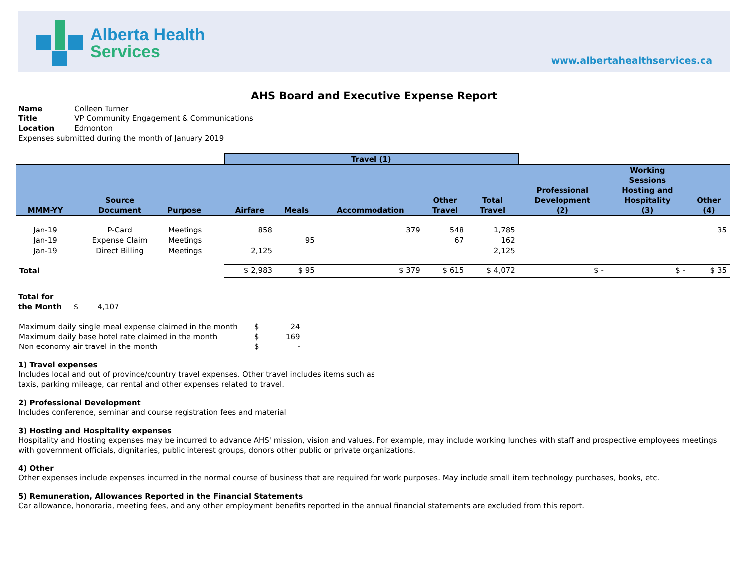Alberta Health
Services
www.albertahealthservices.ca
AHS Board and Executive Expense Report
| Name | Colleen Turner |
| Title | VP Community Engagement & Communications |
| Location | Edmonton |
| Expenses submitted during the month of January 2019 | |
| | | | Travel (1) | | | | | | | |
| --- | --- | --- | --- | --- | --- | --- | --- | --- | --- | --- |
| MMM-YY | Source Document | Purpose | Airfare | Meals | Accommodation | Other Travel | Total Travel | Professional Development (2) | Working Sessions Hosting and Hospitality (3) | Other (4) |
| Jan-19 | P-Card | Meetings | 858 | | 379 | 548 | 1,785 | | | 35 |
| Jan-19 | Expense Claim | Meetings | | 95 | | 67 | 162 | | | |
| Jan-19 | Direct Billing | Meetings | 2,125 | | | | 2,125 | | | |
| Total | | | $ 2,983 | $ 95 | $ 379 | $ 615 | $ 4,072 | $ - | $ - | $ 35 |
Total for
the Month $ 4,107
| Maximum daily single meal expense claimed in the month | $ | 24 |
| Maximum daily base hotel rate claimed in the month | $ | 169 |
| Non economy air travel in the month | $ | - |
1) Travel expenses
Includes local and out of province/country travel expenses. Other travel includes items such as
taxis, parking mileage, car rental and other expenses related to travel.
2) Professional Development
Includes conference, seminar and course registration fees and material
3) Hosting and Hospitality expenses
Hospitality and Hosting expenses may be incurred to advance AHS' mission, vision and values. For example, may include working lunches with staff and prospective employees meetings with government officials, dignitaries, public interest groups, donors other public or private organizations.
4) Other
Other expenses include expenses incurred in the normal course of business that are required for work purposes. May include small item technology purchases, books, etc.
5) Remuneration, Allowances Reported in the Financial Statements
Car allowance, honoraria, meeting fees, and any other employment benefits reported in the annual financial statements are excluded from this report.